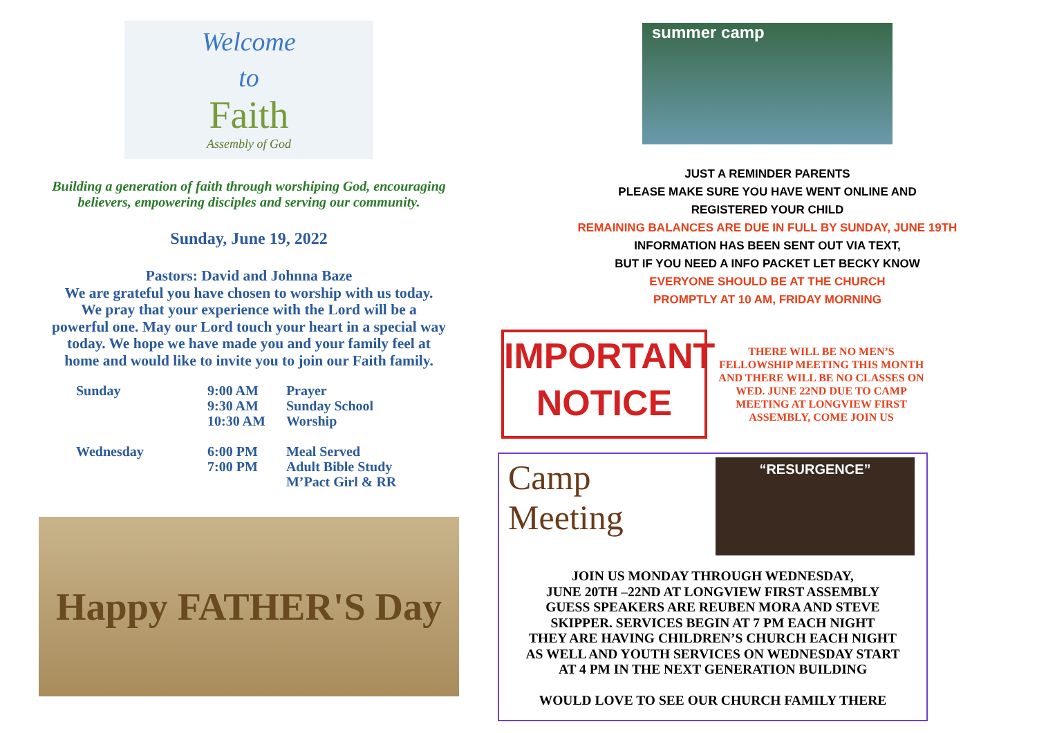Welcome
to
Faith
Assembly of God
Building a generation of faith through worshiping God, encouraging
believers, empowering disciples and serving our community.
Sunday, June 19, 2022
Pastors: David and Johnna Baze
We are grateful you have chosen to worship with us today.
We pray that your experience with the Lord will be a
powerful one. May our Lord touch your heart in a special way
today. We hope we have made you and your family feel at
home and would like to invite you to join our Faith family.
| Sunday | 9:00 AM 9:30 AM 10:30 AM | Prayer Sunday School Worship |
| Wednesday | 6:00 PM 7:00 PM | Meal Served Adult Bible Study M’Pact Girl & RR |
Happy FATHER'S Day
summer camp
JUST A REMINDER PARENTS
PLEASE MAKE SURE YOU HAVE WENT ONLINE AND
REGISTERED YOUR CHILD
REMAINING BALANCES ARE DUE IN FULL BY SUNDAY, JUNE 19TH
INFORMATION HAS BEEN SENT OUT VIA TEXT,
BUT IF YOU NEED A INFO PACKET LET BECKY KNOW
EVERYONE SHOULD BE AT THE CHURCH
PROMPTLY AT 10 AM, FRIDAY MORNING
IMPORTANT
NOTICE
THERE WILL BE NO MEN’S FELLOWSHIP MEETING THIS MONTH AND THERE WILL BE NO CLASSES ON
WED. JUNE 22ND DUE TO CAMP MEETING AT LONGVIEW FIRST ASSEMBLY, COME JOIN US
Camp
Meeting
“RESURGENCE”
JOIN US MONDAY THROUGH WEDNESDAY,
JUNE 20TH –22ND AT LONGVIEW FIRST ASSEMBLY
GUESS SPEAKERS ARE REUBEN MORA AND STEVE
SKIPPER. SERVICES BEGIN AT 7 PM EACH NIGHT
THEY ARE HAVING CHILDREN’S CHURCH EACH NIGHT
AS WELL AND YOUTH SERVICES ON WEDNESDAY START
AT 4 PM IN THE NEXT GENERATION BUILDING
WOULD LOVE TO SEE OUR CHURCH FAMILY THERE